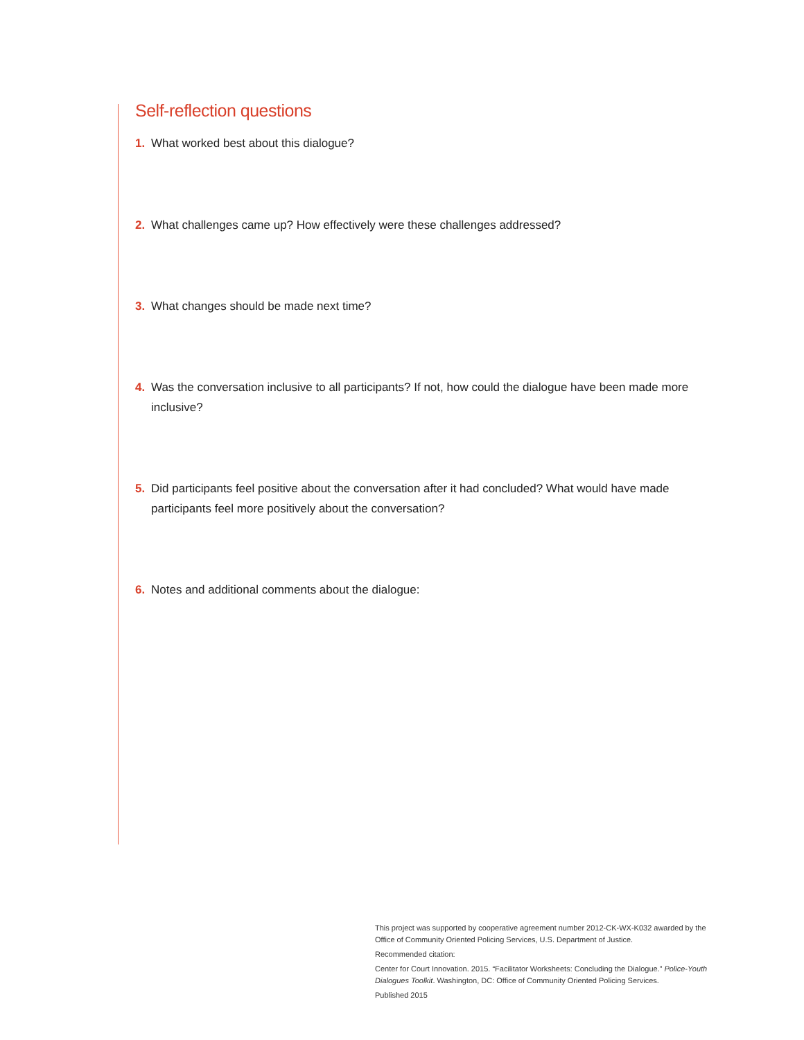Self-reflection questions
1. What worked best about this dialogue?
2. What challenges came up? How effectively were these challenges addressed?
3. What changes should be made next time?
4. Was the conversation inclusive to all participants? If not, how could the dialogue have been made more inclusive?
5. Did participants feel positive about the conversation after it had concluded? What would have made participants feel more positively about the conversation?
6. Notes and additional comments about the dialogue:
This project was supported by cooperative agreement number 2012-CK-WX-K032 awarded by the Office of Community Oriented Policing Services, U.S. Department of Justice.
Recommended citation:
Center for Court Innovation. 2015. “Facilitator Worksheets: Concluding the Dialogue.” Police-Youth Dialogues Toolkit. Washington, DC: Office of Community Oriented Policing Services.
Published 2015